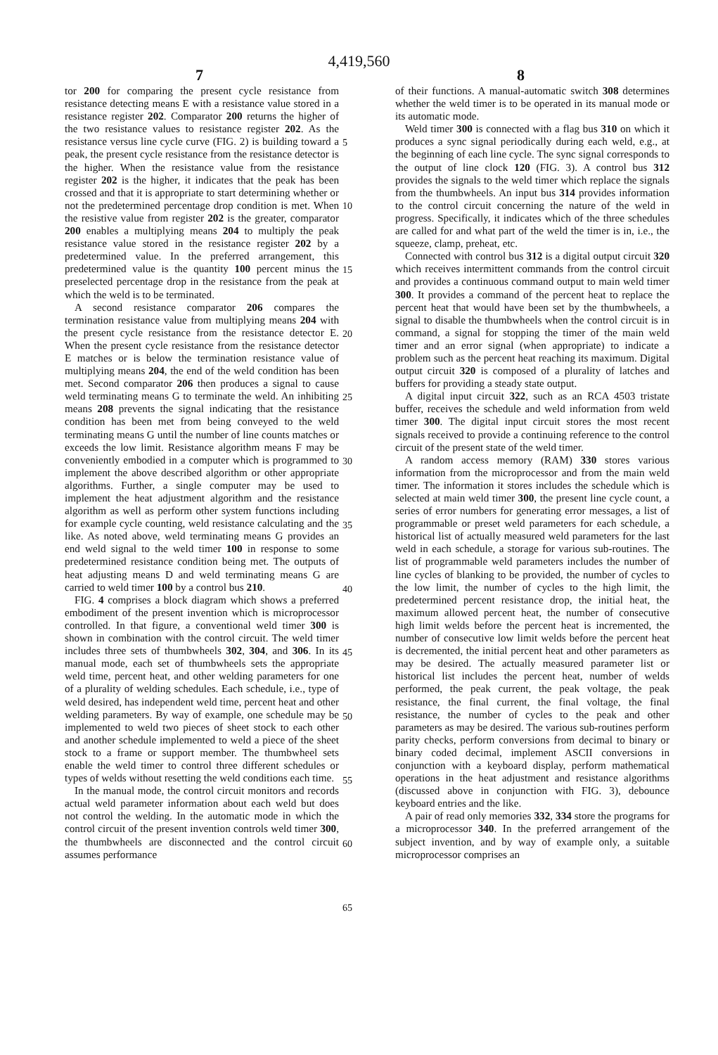4,419,560
7 8
tor 200 for comparing the present cycle resistance from resistance detecting means E with a resistance value stored in a resistance register 202. Comparator 200 returns the higher of the two resistance values to resistance register 202. As the resistance versus line cycle curve (FIG. 2) is building toward a peak, the present cycle resistance from the resistance detector is the higher. When the resistance value from the resistance register 202 is the higher, it indicates that the peak has been crossed and that it is appropriate to start determining whether or not the predetermined percentage drop condition is met. When the resistive value from register 202 is the greater, comparator 200 enables a multiplying means 204 to multiply the peak resistance value stored in the resistance register 202 by a predetermined value. In the preferred arrangement, this predetermined value is the quantity 100 percent minus the preselected percentage drop in the resistance from the peak at which the weld is to be terminated.
A second resistance comparator 206 compares the termination resistance value from multiplying means 204 with the present cycle resistance from the resistance detector E. When the present cycle resistance from the resistance detector E matches or is below the termination resistance value of multiplying means 204, the end of the weld condition has been met. Second comparator 206 then produces a signal to cause weld terminating means G to terminate the weld. An inhibiting means 208 prevents the signal indicating that the resistance condition has been met from being conveyed to the weld terminating means G until the number of line counts matches or exceeds the low limit. Resistance algorithm means F may be conveniently embodied in a computer which is programmed to implement the above described algorithm or other appropriate algorithms. Further, a single computer may be used to implement the heat adjustment algorithm and the resistance algorithm as well as perform other system functions including for example cycle counting, weld resistance calculating and the like. As noted above, weld terminating means G provides an end weld signal to the weld timer 100 in response to some predetermined resistance condition being met. The outputs of heat adjusting means D and weld terminating means G are carried to weld timer 100 by a control bus 210.
FIG. 4 comprises a block diagram which shows a preferred embodiment of the present invention which is microprocessor controlled. In that figure, a conventional weld timer 300 is shown in combination with the control circuit. The weld timer includes three sets of thumbwheels 302, 304, and 306. In its manual mode, each set of thumbwheels sets the appropriate weld time, percent heat, and other welding parameters for one of a plurality of welding schedules. Each schedule, i.e., type of weld desired, has independent weld time, percent heat and other welding parameters. By way of example, one schedule may be implemented to weld two pieces of sheet stock to each other and another schedule implemented to weld a piece of the sheet stock to a frame or support member. The thumbwheel sets enable the weld timer to control three different schedules or types of welds without resetting the weld conditions each time.
In the manual mode, the control circuit monitors and records actual weld parameter information about each weld but does not control the welding. In the automatic mode in which the control circuit of the present invention controls weld timer 300, the thumbwheels are disconnected and the control circuit assumes performance
of their functions. A manual-automatic switch 308 determines whether the weld timer is to be operated in its manual mode or its automatic mode.
Weld timer 300 is connected with a flag bus 310 on which it produces a sync signal periodically during each weld, e.g., at the beginning of each line cycle. The sync signal corresponds to the output of line clock 120 (FIG. 3). A control bus 312 provides the signals to the weld timer which replace the signals from the thumbwheels. An input bus 314 provides information to the control circuit concerning the nature of the weld in progress. Specifically, it indicates which of the three schedules are called for and what part of the weld the timer is in, i.e., the squeeze, clamp, preheat, etc.
Connected with control bus 312 is a digital output circuit 320 which receives intermittent commands from the control circuit and provides a continuous command output to main weld timer 300. It provides a command of the percent heat to replace the percent heat that would have been set by the thumbwheels, a signal to disable the thumbwheels when the control circuit is in command, a signal for stopping the timer of the main weld timer and an error signal (when appropriate) to indicate a problem such as the percent heat reaching its maximum. Digital output circuit 320 is composed of a plurality of latches and buffers for providing a steady state output.
A digital input circuit 322, such as an RCA 4503 tristate buffer, receives the schedule and weld information from weld timer 300. The digital input circuit stores the most recent signals received to provide a continuing reference to the control circuit of the present state of the weld timer.
A random access memory (RAM) 330 stores various information from the microprocessor and from the main weld timer. The information it stores includes the schedule which is selected at main weld timer 300, the present line cycle count, a series of error numbers for generating error messages, a list of programmable or preset weld parameters for each schedule, a historical list of actually measured weld parameters for the last weld in each schedule, a storage for various sub-routines. The list of programmable weld parameters includes the number of line cycles of blanking to be provided, the number of cycles to the low limit, the number of cycles to the high limit, the predetermined percent resistance drop, the initial heat, the maximum allowed percent heat, the number of consecutive high limit welds before the percent heat is incremented, the number of consecutive low limit welds before the percent heat is decremented, the initial percent heat and other parameters as may be desired. The actually measured parameter list or historical list includes the percent heat, number of welds performed, the peak current, the peak voltage, the peak resistance, the final current, the final voltage, the final resistance, the number of cycles to the peak and other parameters as may be desired. The various sub-routines perform parity checks, perform conversions from decimal to binary or binary coded decimal, implement ASCII conversions in conjunction with a keyboard display, perform mathematical operations in the heat adjustment and resistance algorithms (discussed above in conjunction with FIG. 3), debounce keyboard entries and the like.
A pair of read only memories 332, 334 store the programs for a microprocessor 340. In the preferred arrangement of the subject invention, and by way of example only, a suitable microprocessor comprises an
5
10
15
20
25
30
35
40
45
50
55
60
65